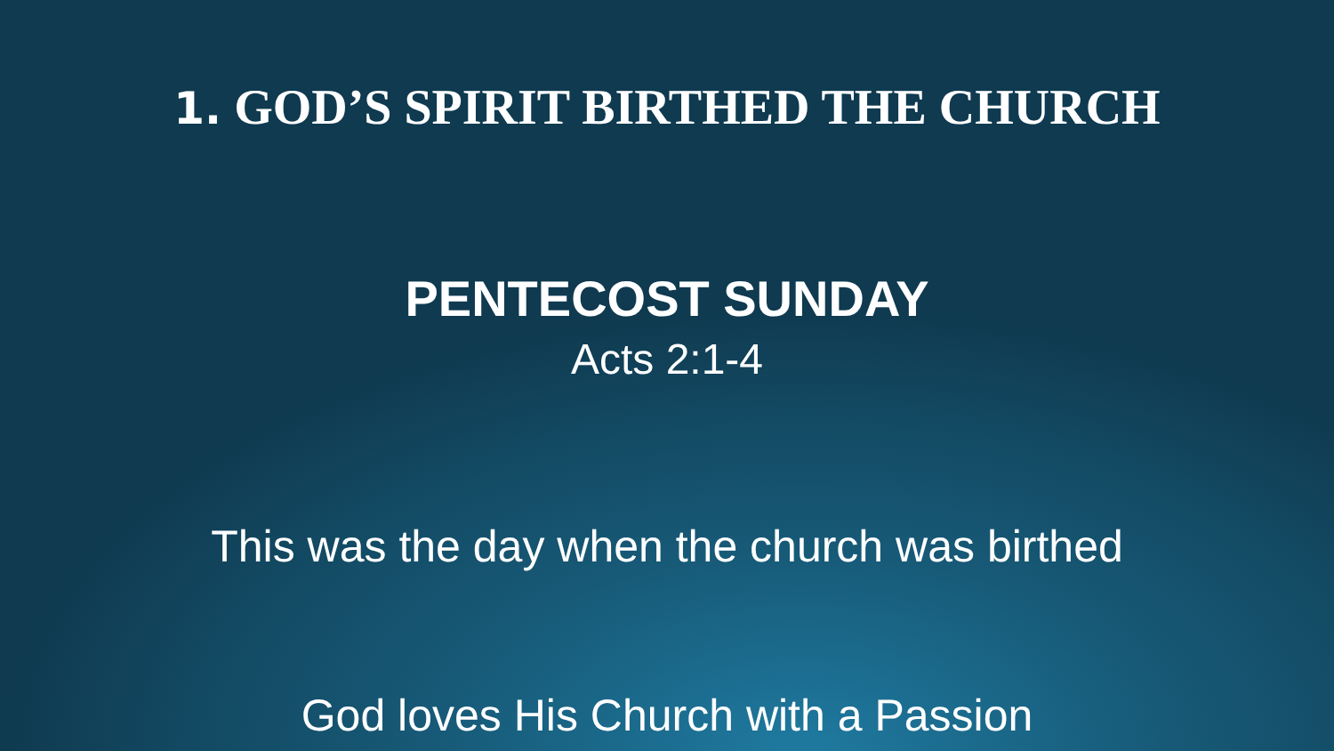1. GOD’S SPIRIT BIRTHED THE CHURCH
PENTECOST SUNDAY
Acts 2:1-4
This was the day when the church was birthed
God loves His Church with a Passion